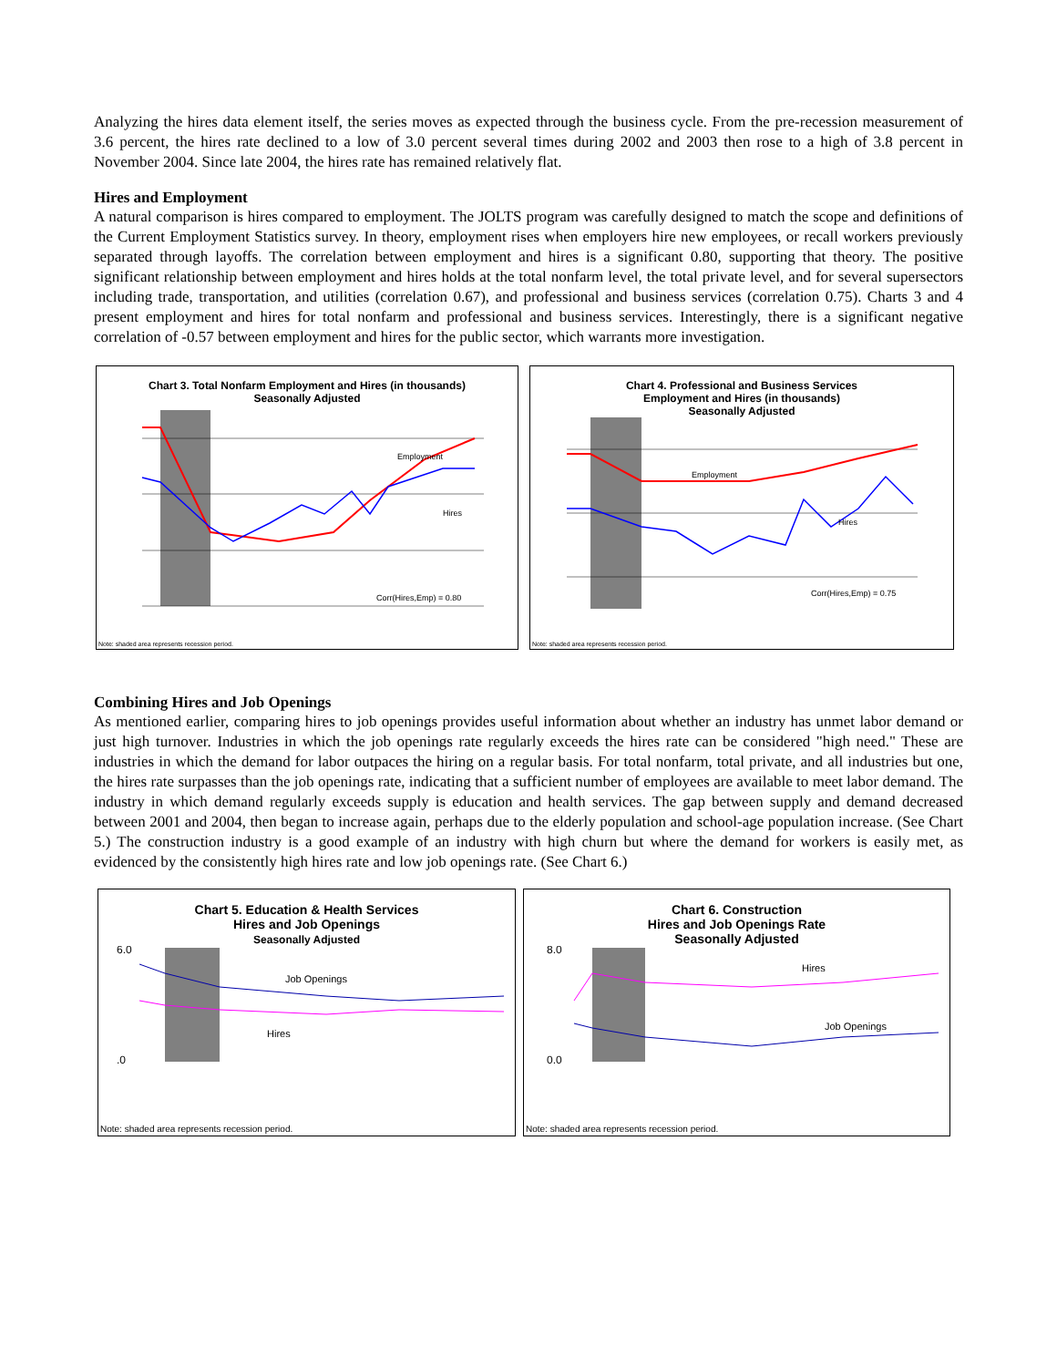Analyzing the hires data element itself, the series moves as expected through the business cycle. From the pre-recession measurement of 3.6 percent, the hires rate declined to a low of 3.0 percent several times during 2002 and 2003 then rose to a high of 3.8 percent in November 2004. Since late 2004, the hires rate has remained relatively flat.
Hires and Employment
A natural comparison is hires compared to employment. The JOLTS program was carefully designed to match the scope and definitions of the Current Employment Statistics survey. In theory, employment rises when employers hire new employees, or recall workers previously separated through layoffs. The correlation between employment and hires is a significant 0.80, supporting that theory. The positive significant relationship between employment and hires holds at the total nonfarm level, the total private level, and for several supersectors including trade, transportation, and utilities (correlation 0.67), and professional and business services (correlation 0.75). Charts 3 and 4 present employment and hires for total nonfarm and professional and business services. Interestingly, there is a significant negative correlation of -0.57 between employment and hires for the public sector, which warrants more investigation.
Chart 3. Total Nonfarm Employment and Hires (in thousands)
Seasonally Adjusted
Employment
Hires
Corr(Hires,Emp) = 0.80
Note: shaded area represents recession period.
Chart 4. Professional and Business Services
Employment and Hires (in thousands)
Seasonally Adjusted
Employment
Hires
Corr(Hires,Emp) = 0.75
Note: shaded area represents recession period.
Combining Hires and Job Openings
As mentioned earlier, comparing hires to job openings provides useful information about whether an industry has unmet labor demand or just high turnover. Industries in which the job openings rate regularly exceeds the hires rate can be considered "high need." These are industries in which the demand for labor outpaces the hiring on a regular basis. For total nonfarm, total private, and all industries but one, the hires rate surpasses than the job openings rate, indicating that a sufficient number of employees are available to meet labor demand. The industry in which demand regularly exceeds supply is education and health services. The gap between supply and demand decreased between 2001 and 2004, then began to increase again, perhaps due to the elderly population and school-age population increase. (See Chart 5.) The construction industry is a good example of an industry with high churn but where the demand for workers is easily met, as evidenced by the consistently high hires rate and low job openings rate. (See Chart 6.)
Chart 5. Education & Health Services
Hires and Job Openings
Seasonally Adjusted
6.0
.0
Job Openings
Hires
Note: shaded area represents recession period.
Chart 6. Construction
Hires and Job Openings Rate
Seasonally Adjusted
8.0
0.0
Hires
Job Openings
Note: shaded area represents recession period.